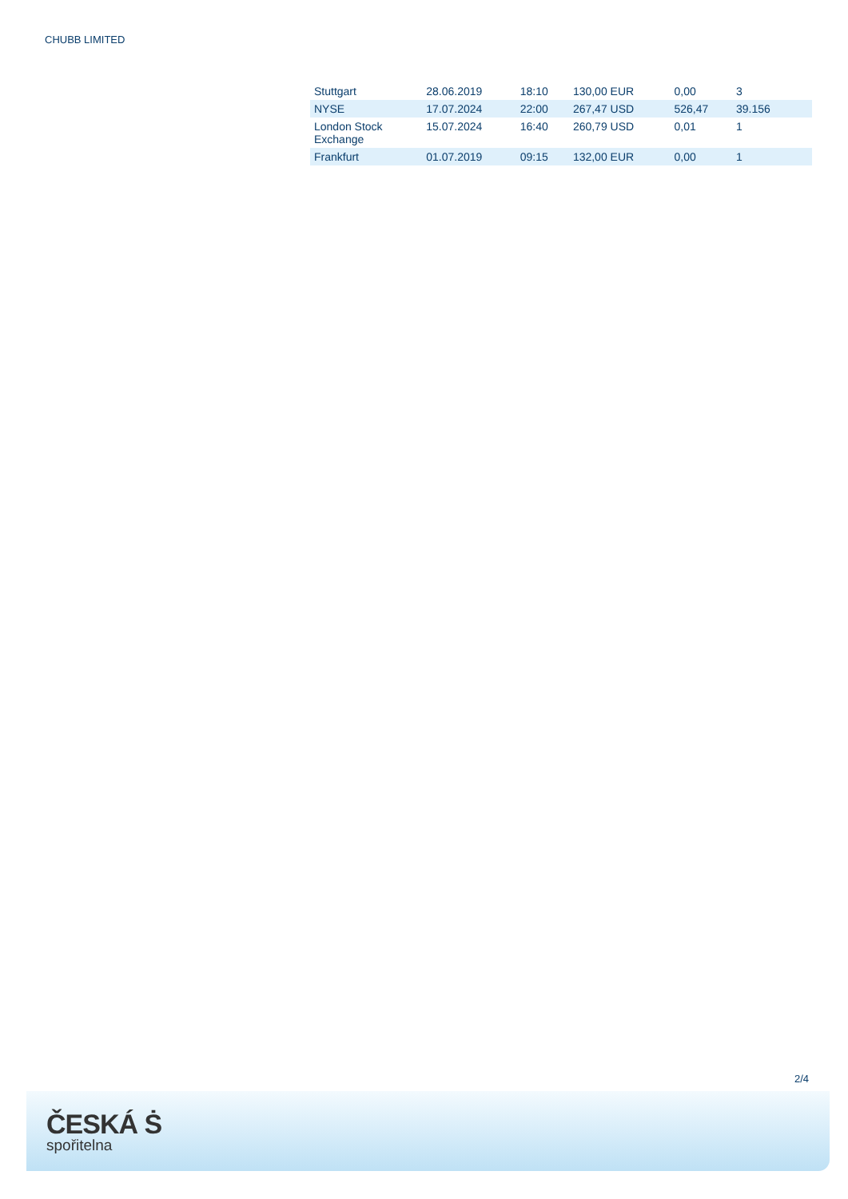CHUBB LIMITED
| Stuttgart | 28.06.2019 | 18:10 | 130,00 EUR | 0,00 | 3 |
| NYSE | 17.07.2024 | 22:00 | 267,47 USD | 526,47 | 39.156 |
| London Stock Exchange | 15.07.2024 | 16:40 | 260,79 USD | 0,01 | 1 |
| Frankfurt | 01.07.2019 | 09:15 | 132,00 EUR | 0,00 | 1 |
2/4
ČESKÁ Ṡ
spořitelna